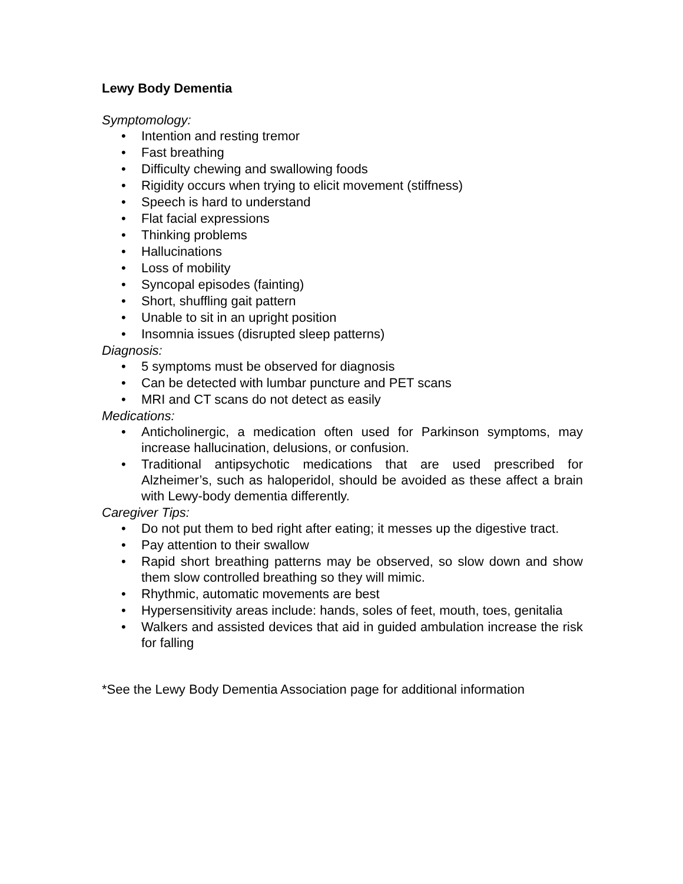Lewy Body Dementia
Symptomology:
• Intention and resting tremor
• Fast breathing
• Difficulty chewing and swallowing foods
• Rigidity occurs when trying to elicit movement (stiffness)
• Speech is hard to understand
• Flat facial expressions
• Thinking problems
• Hallucinations
• Loss of mobility
• Syncopal episodes (fainting)
• Short, shuffling gait pattern
• Unable to sit in an upright position
• Insomnia issues (disrupted sleep patterns)
Diagnosis:
• 5 symptoms must be observed for diagnosis
• Can be detected with lumbar puncture and PET scans
• MRI and CT scans do not detect as easily
Medications:
• Anticholinergic, a medication often used for Parkinson symptoms, may increase hallucination, delusions, or confusion.
• Traditional antipsychotic medications that are used prescribed for Alzheimer’s, such as haloperidol, should be avoided as these affect a brain with Lewy-body dementia differently.
Caregiver Tips:
• Do not put them to bed right after eating; it messes up the digestive tract.
• Pay attention to their swallow
• Rapid short breathing patterns may be observed, so slow down and show them slow controlled breathing so they will mimic.
• Rhythmic, automatic movements are best
• Hypersensitivity areas include: hands, soles of feet, mouth, toes, genitalia
• Walkers and assisted devices that aid in guided ambulation increase the risk for falling
*See the Lewy Body Dementia Association page for additional information